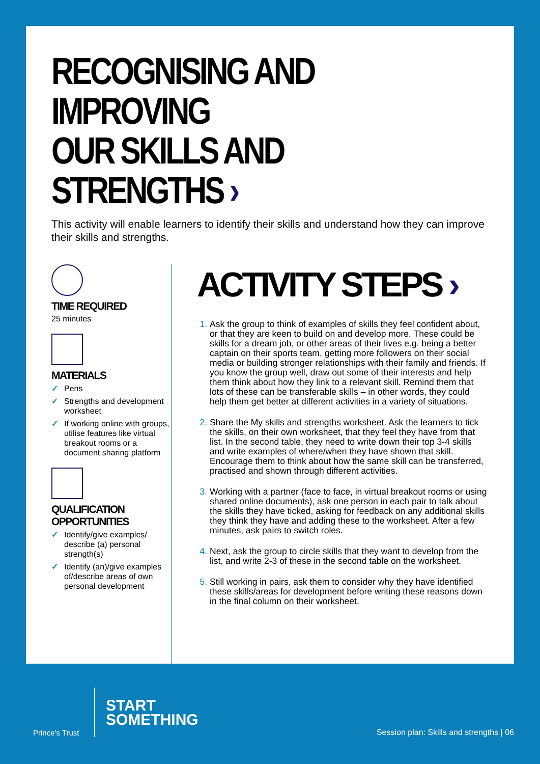RECOGNISING AND IMPROVING
OUR SKILLS AND STRENGTHS ›
This activity will enable learners to identify their skills and understand how they can improve their skills and strengths.
TIME REQUIRED
25 minutes
MATERIALS
✓ Pens
✓ Strengths and development worksheet
✓ If working online with groups, utilise features like virtual breakout rooms or a document sharing platform
QUALIFICATION OPPORTUNITIES
✓ Identify/give examples/ describe (a) personal strength(s)
✓ Identify (an)/give examples of/describe areas of own personal development
ACTIVITY STEPS ›
Ask the group to think of examples of skills they feel confident about, or that they are keen to build on and develop more. These could be skills for a dream job, or other areas of their lives e.g. being a better captain on their sports team, getting more followers on their social media or building stronger relationships with their family and friends. If you know the group well, draw out some of their interests and help them think about how they link to a relevant skill. Remind them that lots of these can be transferable skills – in other words, they could help them get better at different activities in a variety of situations.
Share the My skills and strengths worksheet. Ask the learners to tick the skills, on their own worksheet, that they feel they have from that list. In the second table, they need to write down their top 3-4 skills and write examples of where/when they have shown that skill. Encourage them to think about how the same skill can be transferred, practised and shown through different activities.
Working with a partner (face to face, in virtual breakout rooms or using shared online documents), ask one person in each pair to talk about the skills they have ticked, asking for feedback on any additional skills they think they have and adding these to the worksheet. After a few minutes, ask pairs to switch roles.
Next, ask the group to circle skills that they want to develop from the list, and write 2-3 of these in the second table on the worksheet.
Still working in pairs, ask them to consider why they have identified these skills/areas for development before writing these reasons down in the final column on their worksheet.
Prince's Trust
START
SOMETHING
Session plan: Skills and strengths | 06